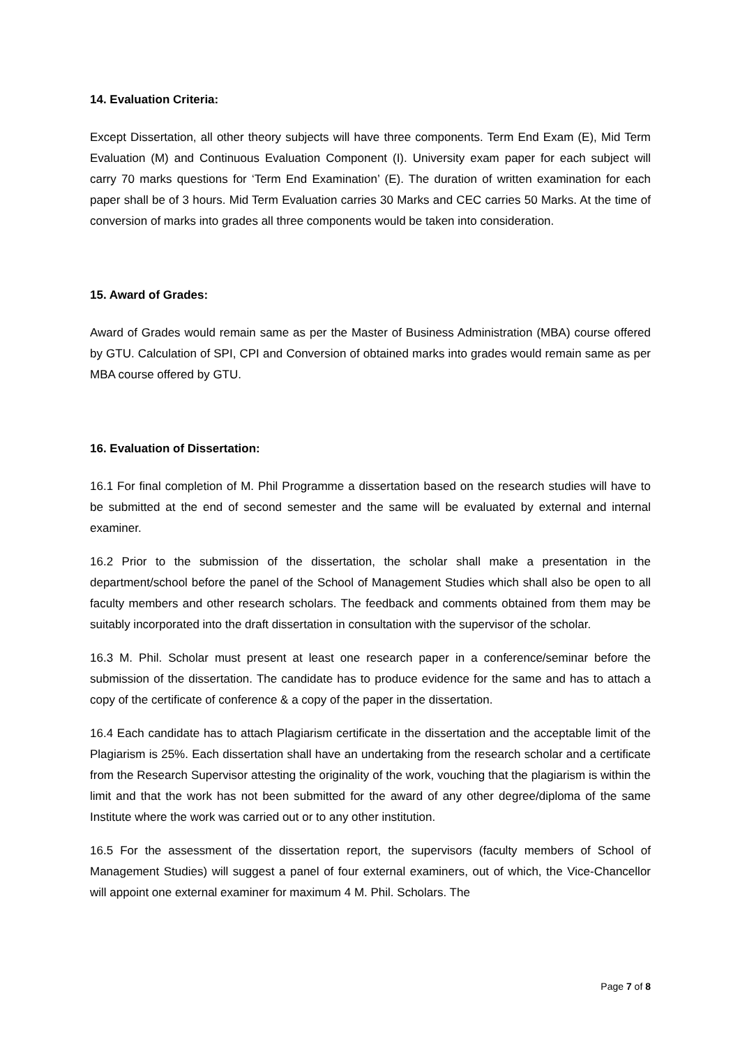14. Evaluation Criteria:
Except Dissertation, all other theory subjects will have three components. Term End Exam (E), Mid Term Evaluation (M) and Continuous Evaluation Component (I). University exam paper for each subject will carry 70 marks questions for ‘Term End Examination’ (E). The duration of written examination for each paper shall be of 3 hours. Mid Term Evaluation carries 30 Marks and CEC carries 50 Marks. At the time of conversion of marks into grades all three components would be taken into consideration.
15. Award of Grades:
Award of Grades would remain same as per the Master of Business Administration (MBA) course offered by GTU. Calculation of SPI, CPI and Conversion of obtained marks into grades would remain same as per MBA course offered by GTU.
16. Evaluation of Dissertation:
16.1 For final completion of M. Phil Programme a dissertation based on the research studies will have to be submitted at the end of second semester and the same will be evaluated by external and internal examiner.
16.2 Prior to the submission of the dissertation, the scholar shall make a presentation in the department/school before the panel of the School of Management Studies which shall also be open to all faculty members and other research scholars. The feedback and comments obtained from them may be suitably incorporated into the draft dissertation in consultation with the supervisor of the scholar.
16.3 M. Phil. Scholar must present at least one research paper in a conference/seminar before the submission of the dissertation. The candidate has to produce evidence for the same and has to attach a copy of the certificate of conference & a copy of the paper in the dissertation.
16.4 Each candidate has to attach Plagiarism certificate in the dissertation and the acceptable limit of the Plagiarism is 25%. Each dissertation shall have an undertaking from the research scholar and a certificate from the Research Supervisor attesting the originality of the work, vouching that the plagiarism is within the limit and that the work has not been submitted for the award of any other degree/diploma of the same Institute where the work was carried out or to any other institution.
16.5 For the assessment of the dissertation report, the supervisors (faculty members of School of Management Studies) will suggest a panel of four external examiners, out of which, the Vice-Chancellor will appoint one external examiner for maximum 4 M. Phil. Scholars. The
Page 7 of 8